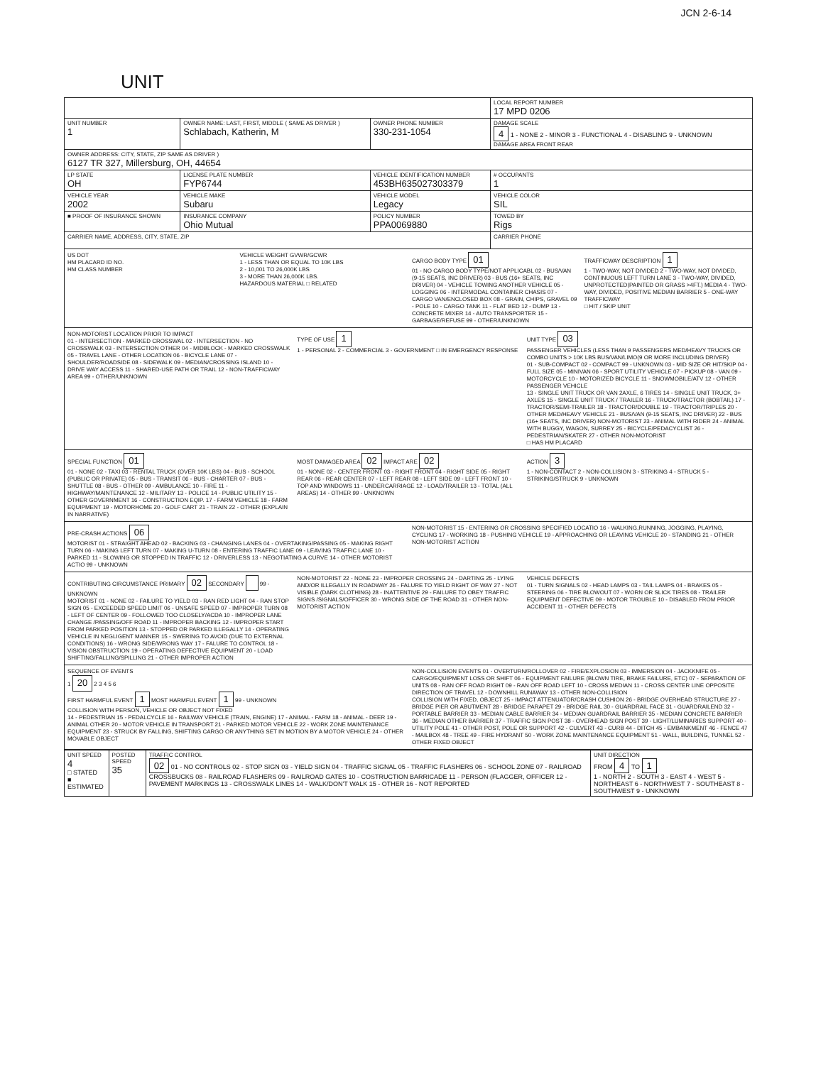JCN 2-6-14
UNIT
| | | | | LOCAL REPORT NUMBER 17 MPD 0206 |
| UNIT NUMBER 1 | OWNER NAME: LAST, FIRST, MIDDLE ( SAME AS DRIVER ) Schlabach, Katherin, M | | OWNER PHONE NUMBER 330-231-1054 | DAMAGE SCALE 4 1 - NONE 2 - MINOR 3 - FUNCTIONAL 4 - DISABLING 9 - UNKNOWN DAMAGE AREA FRONT REAR |
| OWNER ADDRESS: CITY, STATE, ZIP SAME AS DRIVER ) 6127 TR 327, Millersburg, OH, 44654 | | | | |
| LP STATE OH | LICENSE PLATE NUMBER FYP6744 | VEHICLE IDENTIFICATION NUMBER 453BH635027303379 | | # OCCUPANTS 1 |
| VEHICLE YEAR 2002 | VEHICLE MAKE Subaru | VEHICLE MODEL Legacy | | VEHICLE COLOR SIL |
| ■ PROOF OF INSURANCE SHOWN | INSURANCE COMPANY Ohio Mutual | POLICY NUMBER PPA0069880 | | TOWED BY Rigs |
| CARRIER NAME, ADDRESS, CITY, STATE, ZIP | | | | CARRIER PHONE |
US DOT
HM PLACARD ID NO.
HM CLASS NUMBER
VEHICLE WEIGHT GVWR/GCWR
1 - LESS THAN OR EQUAL TO 10K LBS
2 - 10,001 TO 26,000K LBS
3 - MORE THAN 26,000K LBS.
HAZARDOUS MATERIAL □ RELATED
CARGO BODY TYPE 01
01 - NO CARGO BODY TYPE/NOT APPLICABL 02 - BUS/VAN (9-15 SEATS, INC DRIVER) 03 - BUS (16+ SEATS, INC DRIVER) 04 - VEHICLE TOWING ANOTHER VEHICLE 05 - LOGGING 06 - INTERMODAL CONTAINER CHASIS 07 - CARGO VAN/ENCLOSED BOX 08 - GRAIN, CHIPS, GRAVEL 09 - POLE 10 - CARGO TANK 11 - FLAT BED 12 - DUMP 13 - CONCRETE MIXER 14 - AUTO TRANSPORTER 15 - GARBAGE/REFUSE 99 - OTHER/UNKNOWN
TRAFFICWAY DESCRIPTION 1
1 - TWO-WAY, NOT DIVIDED 2 - TWO-WAY, NOT DIVIDED, CONTINUOUS LEFT TURN LANE 3 - TWO-WAY, DIVIDED, UNPROTECTED(PAINTED OR GRASS >4FT.) MEDIA 4 - TWO-WAY, DIVIDED, POSITIVE MEDIAN BARRIER 5 - ONE-WAY TRAFFICWAY
□ HIT / SKIP UNIT
NON-MOTORIST LOCATION PRIOR TO IMPACT
01 - INTERSECTION - MARKED CROSSWAL 02 - INTERSECTION - NO CROSSWALK 03 - INTERSECTION OTHER 04 - MIDBLOCK - MARKED CROSSWALK 05 - TRAVEL LANE - OTHER LOCATION 06 - BICYCLE LANE 07 - SHOULDER/ROADSIDE 08 - SIDEWALK 09 - MEDIAN/CROSSING ISLAND 10 - DRIVE WAY ACCESS 11 - SHARED-USE PATH OR TRAIL 12 - NON-TRAFFICWAY AREA 99 - OTHER/UNKNOWN
TYPE OF USE 1
1 - PERSONAL 2 - COMMERCIAL 3 - GOVERNMENT □ IN EMERGENCY RESPONSE
UNIT TYPE 03
PASSENGER VEHICLES (LESS THAN 9 PASSENGERS MED/HEAVY TRUCKS OR COMBO UNITS > 10K LBS BUS/VAN/LIMO(9 OR MORE INCLUDING DRIVER)
01 - SUB-COMPACT 02 - COMPACT 99 - UNKNOWN 03 - MID SIZE OR HIT/SKIP 04 - FULL SIZE 05 - MINIVAN 06 - SPORT UTILITY VEHICLE 07 - PICKUP 08 - VAN 09 - MOTORCYCLE 10 - MOTORIZED BICYCLE 11 - SNOWMOBILE/ATV 12 - OTHER PASSENGER VEHICLE
13 - SINGLE UNIT TRUCK OR VAN 2AXLE, 6 TIRES 14 - SINGLE UNIT TRUCK, 3+ AXLES 15 - SINGLE UNIT TRUCK / TRAILER 16 - TRUCK/TRACTOR (BOBTAIL) 17 - TRACTOR/SEMI-TRAILER 18 - TRACTOR/DOUBLE 19 - TRACTOR/TRIPLES 20 - OTHER MED/HEAVY VEHICLE 21 - BUS/VAN (9-15 SEATS, INC DRIVER) 22 - BUS (16+ SEATS, INC DRIVER) NON-MOTORIST 23 - ANIMAL WITH RIDER 24 - ANIMAL WITH BUGGY, WAGON, SURREY 25 - BICYCLE/PEDACYCLIST 26 - PEDESTRIAN/SKATER 27 - OTHER NON-MOTORIST
□ HAS HM PLACARD
SPECIAL FUNCTION 01
01 - NONE 02 - TAXI 03 - RENTAL TRUCK (OVER 10K LBS) 04 - BUS - SCHOOL (PUBLIC OR PRIVATE) 05 - BUS - TRANSIT 06 - BUS - CHARTER 07 - BUS - SHUTTLE 08 - BUS - OTHER 09 - AMBULANCE 10 - FIRE 11 - HIGHWAY/MAINTENANCE 12 - MILITARY 13 - POLICE 14 - PUBLIC UTILITY 15 - OTHER GOVERNMENT 16 - CONSTRUCTION EQIP. 17 - FARM VEHICLE 18 - FARM EQUIPMENT 19 - MOTORHOME 20 - GOLF CART 21 - TRAIN 22 - OTHER (EXPLAIN IN NARRATIVE)
MOST DAMAGED AREA 02 IMPACT ARE 02
01 - NONE 02 - CENTER FRONT 03 - RIGHT FRONT 04 - RIGHT SIDE 05 - RIGHT REAR 06 - REAR CENTER 07 - LEFT REAR 08 - LEFT SIDE 09 - LEFT FRONT 10 - TOP AND WINDOWS 11 - UNDERCARRIAGE 12 - LOAD/TRAILER 13 - TOTAL (ALL AREAS) 14 - OTHER 99 - UNKNOWN
ACTION 3
1 - NON-CONTACT 2 - NON-COLLISION 3 - STRIKING 4 - STRUCK 5 - STRIKING/STRUCK 9 - UNKNOWN
PRE-CRASH ACTIONS 06
MOTORIST 01 - STRAIGHT AHEAD 02 - BACKING 03 - CHANGING LANES 04 - OVERTAKING/PASSING 05 - MAKING RIGHT TURN 06 - MAKING LEFT TURN 07 - MAKING U-TURN 08 - ENTERING TRAFFIC LANE 09 - LEAVING TRAFFIC LANE 10 - PARKED 11 - SLOWING OR STOPPED IN TRAFFIC 12 - DRIVERLESS 13 - NEGOTIATING A CURVE 14 - OTHER MOTORIST ACTIO 99 - UNKNOWN
NON-MOTORIST 15 - ENTERING OR CROSSING SPECIFIED LOCATIO 16 - WALKING,RUNNING, JOGGING, PLAYING, CYCLING 17 - WORKING 18 - PUSHING VEHICLE 19 - APPROACHING OR LEAVING VEHICLE 20 - STANDING 21 - OTHER NON-MOTORIST ACTION
CONTRIBUTING CIRCUMSTANCE PRIMARY 02 SECONDARY 99 - UNKNOWN
MOTORIST 01 - NONE 02 - FAILURE TO YIELD 03 - RAN RED LIGHT 04 - RAN STOP SIGN 05 - EXCEEDED SPEED LIMIT 06 - UNSAFE SPEED 07 - IMPROPER TURN 08 - LEFT OF CENTER 09 - FOLLOWED TOO CLOSELY/ACDA 10 - IMPROPER LANE CHANGE /PASSING/OFF ROAD 11 - IMPROPER BACKING 12 - IMPROPER START FROM PARKED POSITION 13 - STOPPED OR PARKED ILLEGALLY 14 - OPERATING VEHICLE IN NEGLIGENT MANNER 15 - SWERING TO AVOID (DUE TO EXTERNAL CONDITIONS) 16 - WRONG SIDE/WRONG WAY 17 - FALURE TO CONTROL 18 - VISION OBSTRUCTION 19 - OPERATING DEFECTIVE EQUIPMENT 20 - LOAD SHIFTING/FALLING/SPILLING 21 - OTHER IMPROPER ACTION
NON-MOTORIST 22 - NONE 23 - IMPROPER CROSSING 24 - DARTING 25 - LYING AND/OR ILLEGALLY IN ROADWAY 26 - FALURE TO YIELD RIGHT OF WAY 27 - NOT VISIBLE (DARK CLOTHING) 28 - INATTENTIVE 29 - FAILURE TO OBEY TRAFFIC SIGNS /SIGNALS/OFFICER 30 - WRONG SIDE OF THE ROAD 31 - OTHER NON-MOTORIST ACTION
VEHICLE DEFECTS
01 - TURN SIGNALS 02 - HEAD LAMPS 03 - TAIL LAMPS 04 - BRAKES 05 - STEERING 06 - TIRE BLOWOUT 07 - WORN OR SLICK TIRES 08 - TRAILER EQUIPMENT DEFECTIVE 09 - MOTOR TROUBLE 10 - DISABLED FROM PRIOR ACCIDENT 11 - OTHER DEFECTS
SEQUENCE OF EVENTS
1 20 2 3 4 5 6
FIRST HARMFUL EVENT 1 MOST HARMFUL EVENT 1 99 - UNKNOWN
COLLISION WITH PERSON, VEHICLE OR OBJECT NOT FIXED
14 - PEDESTRIAN 15 - PEDALCYCLE 16 - RAILWAY VEHICLE (TRAIN, ENGINE) 17 - ANIMAL - FARM 18 - ANIMAL - DEER 19 - ANIMAL OTHER 20 - MOTOR VEHICLE IN TRANSPORT 21 - PARKED MOTOR VEHICLE 22 - WORK ZONE MAINTENANCE EQUIPMENT 23 - STRUCK BY FALLING, SHIFTING CARGO OR ANYTHING SET IN MOTION BY A MOTOR VEHICLE 24 - OTHER MOVABLE OBJECT
NON-COLLISION EVENTS 01 - OVERTURN/ROLLOVER 02 - FIRE/EXPLOSION 03 - IMMERSION 04 - JACKKNIFE 05 - CARGO/EQUIPMENT LOSS OR SHIFT 06 - EQUIPMENT FAILURE (BLOWN TIRE, BRAKE FAILURE, ETC) 07 - SEPARATION OF UNITS 08 - RAN OFF ROAD RIGHT 09 - RAN OFF ROAD LEFT 10 - CROSS MEDIAN 11 - CROSS CENTER LINE OPPOSITE DIRECTION OF TRAVEL 12 - DOWNHILL RUNAWAY 13 - OTHER NON-COLLISION
COLLISION WITH FIXED, OBJECT 25 - IMPACT ATTENUATOR/CRASH CUSHION 26 - BRIDGE OVERHEAD STRUCTURE 27 - BRIDGE PIER OR ABUTMENT 28 - BRIDGE PARAPET 29 - BRIDGE RAIL 30 - GUARDRAIL FACE 31 - GUARDRAILEND 32 - PORTABLE BARRIER 33 - MEDIAN CABLE BARRIER 34 - MEDIAN GUARDRAIL BARRIER 35 - MEDIAN CONCRETE BARRIER 36 - MEDIAN OTHER BARRIER 37 - TRAFFIC SIGN POST 38 - OVERHEAD SIGN POST 39 - LIGHT/LUMINARIES SUPPORT 40 - UTILITY POLE 41 - OTHER POST, POLE OR SUPPORT 42 - CULVERT 43 - CURB 44 - DITCH 45 - EMBANKMENT 46 - FENCE 47 - MAILBOX 48 - TREE 49 - FIRE HYDRANT 50 - WORK ZONE MAINTENANCE EQUIPMENT 51 - WALL, BUILDING, TUNNEL 52 - OTHER FIXED OBJECT
| UNIT SPEED 4 □ STATED ■ ESTIMATED | POSTED SPEED 35 | TRAFFIC CONTROL 02 01 - NO CONTROLS 02 - STOP SIGN 03 - YIELD SIGN 04 - TRAFFIC SIGNAL 05 - TRAFFIC FLASHERS 06 - SCHOOL ZONE 07 - RAILROAD CROSSBUCKS 08 - RAILROAD FLASHERS 09 - RAILROAD GATES 10 - COSTRUCTION BARRICADE 11 - PERSON (FLAGGER, OFFICER 12 - PAVEMENT MARKINGS 13 - CROSSWALK LINES 14 - WALK/DON'T WALK 15 - OTHER 16 - NOT REPORTED | UNIT DIRECTION FROM 4 TO 1 1 - NORTH 2 - SOUTH 3 - EAST 4 - WEST 5 - NORTHEAST 6 - NORTHWEST 7 - SOUTHEAST 8 - SOUTHWEST 9 - UNKNOWN |